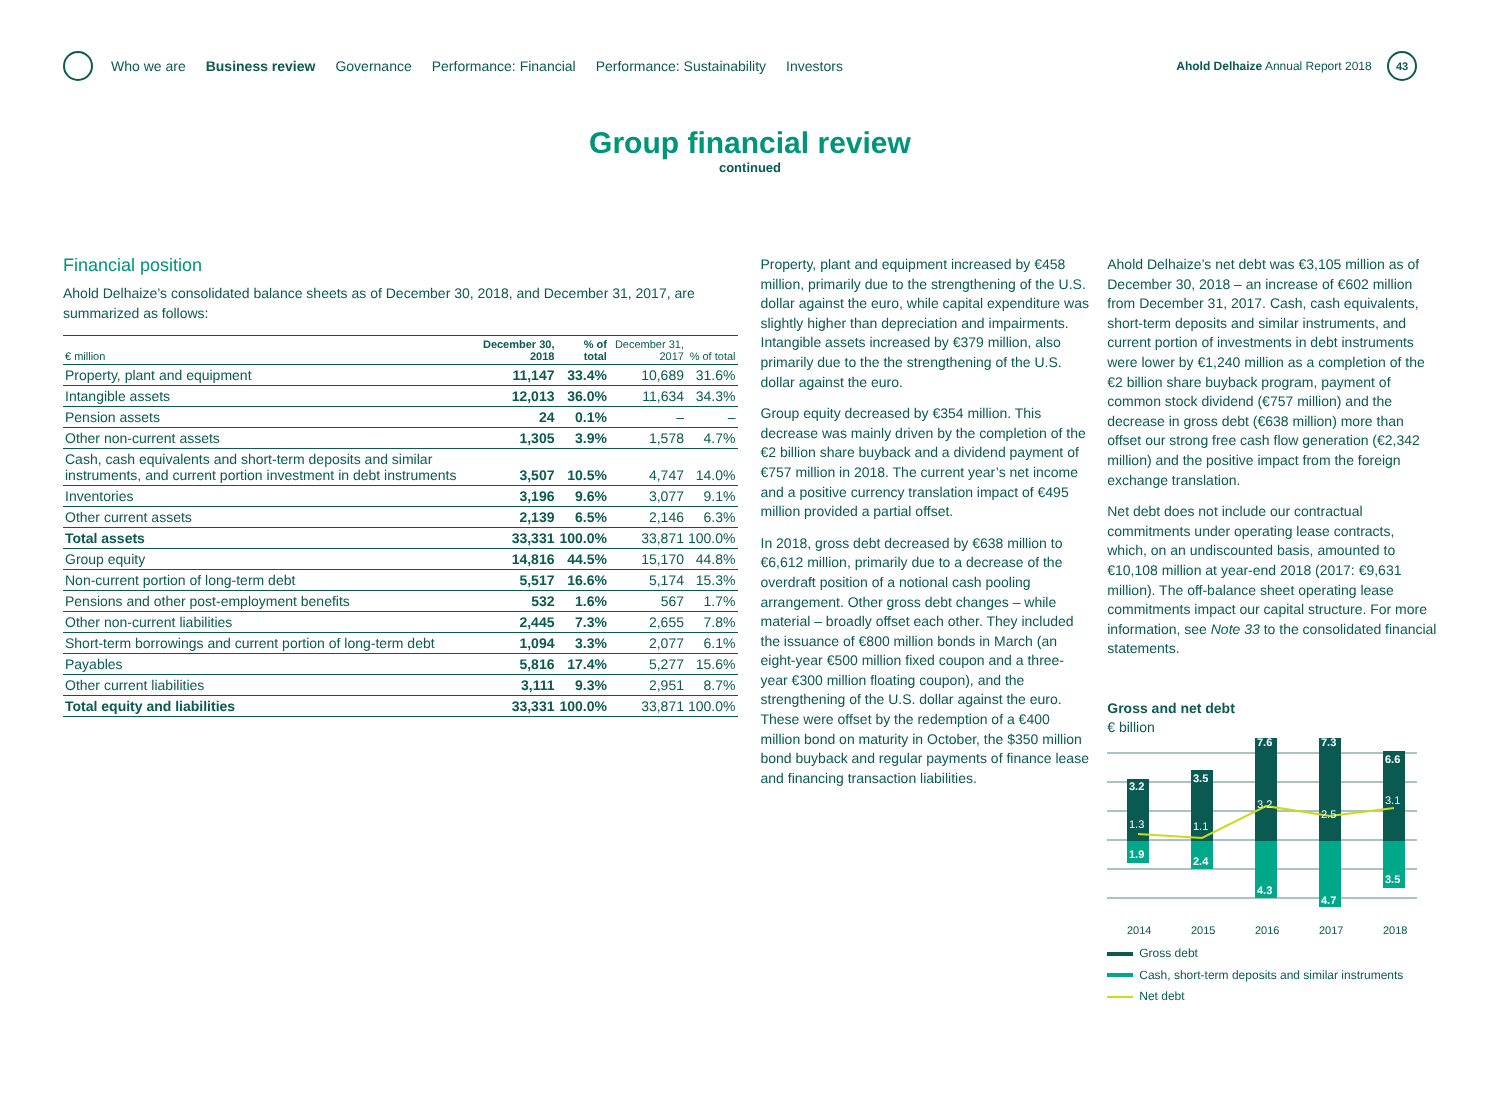Who we are Business review Governance Performance: Financial Performance: Sustainability Investors
Ahold Delhaize Annual Report 2018 43
Group financial review
continued
Financial position
Ahold Delhaize’s consolidated balance sheets as of December 30, 2018, and December 31, 2017, are summarized as follows:
| € million | December 30, 2018 | % of total | December 31, 2017 | % of total |
| --- | --- | --- | --- | --- |
| Property, plant and equipment | 11,147 | 33.4% | 10,689 | 31.6% |
| Intangible assets | 12,013 | 36.0% | 11,634 | 34.3% |
| Pension assets | 24 | 0.1% | – | – |
| Other non-current assets | 1,305 | 3.9% | 1,578 | 4.7% |
| Cash, cash equivalents and short-term deposits and similar instruments, and current portion investment in debt instruments | 3,507 | 10.5% | 4,747 | 14.0% |
| Inventories | 3,196 | 9.6% | 3,077 | 9.1% |
| Other current assets | 2,139 | 6.5% | 2,146 | 6.3% |
| Total assets | 33,331 | 100.0% | 33,871 | 100.0% |
| Group equity | 14,816 | 44.5% | 15,170 | 44.8% |
| Non-current portion of long-term debt | 5,517 | 16.6% | 5,174 | 15.3% |
| Pensions and other post-employment benefits | 532 | 1.6% | 567 | 1.7% |
| Other non-current liabilities | 2,445 | 7.3% | 2,655 | 7.8% |
| Short-term borrowings and current portion of long-term debt | 1,094 | 3.3% | 2,077 | 6.1% |
| Payables | 5,816 | 17.4% | 5,277 | 15.6% |
| Other current liabilities | 3,111 | 9.3% | 2,951 | 8.7% |
| Total equity and liabilities | 33,331 | 100.0% | 33,871 | 100.0% |
Property, plant and equipment increased by €458 million, primarily due to the strengthening of the U.S. dollar against the euro, while capital expenditure was slightly higher than depreciation and impairments. Intangible assets increased by €379 million, also primarily due to the the strengthening of the U.S. dollar against the euro.
Group equity decreased by €354 million. This decrease was mainly driven by the completion of the €2 billion share buyback and a dividend payment of €757 million in 2018. The current year’s net income and a positive currency translation impact of €495 million provided a partial offset.
In 2018, gross debt decreased by €638 million to €6,612 million, primarily due to a decrease of the overdraft position of a notional cash pooling arrangement. Other gross debt changes – while material – broadly offset each other. They included the issuance of €800 million bonds in March (an eight-year €500 million fixed coupon and a three-year €300 million floating coupon), and the strengthening of the U.S. dollar against the euro. These were offset by the redemption of a €400 million bond on maturity in October, the $350 million bond buyback and regular payments of finance lease and financing transaction liabilities.
Ahold Delhaize’s net debt was €3,105 million as of December 30, 2018 – an increase of €602 million from December 31, 2017. Cash, cash equivalents, short-term deposits and similar instruments, and current portion of investments in debt instruments were lower by €1,240 million as a completion of the €2 billion share buyback program, payment of common stock dividend (€757 million) and the decrease in gross debt (€638 million) more than offset our strong free cash flow generation (€2,342 million) and the positive impact from the foreign exchange translation.
Net debt does not include our contractual commitments under operating lease contracts, which, on an undiscounted basis, amounted to €10,108 million at year-end 2018 (2017: €9,631 million). The off-balance sheet operating lease commitments impact our capital structure. For more information, see Note 33 to the consolidated financial statements.
Gross and net debt
€ billion
3.2
3.5
7.6
7.3
6.6
1.9
2.4
4.3
4.7
3.5
1.3
1.1
3.2
2.5
3.1
2014
2015
2016
2017
2018
Gross debt
Cash, short-term deposits and similar instruments
Net debt